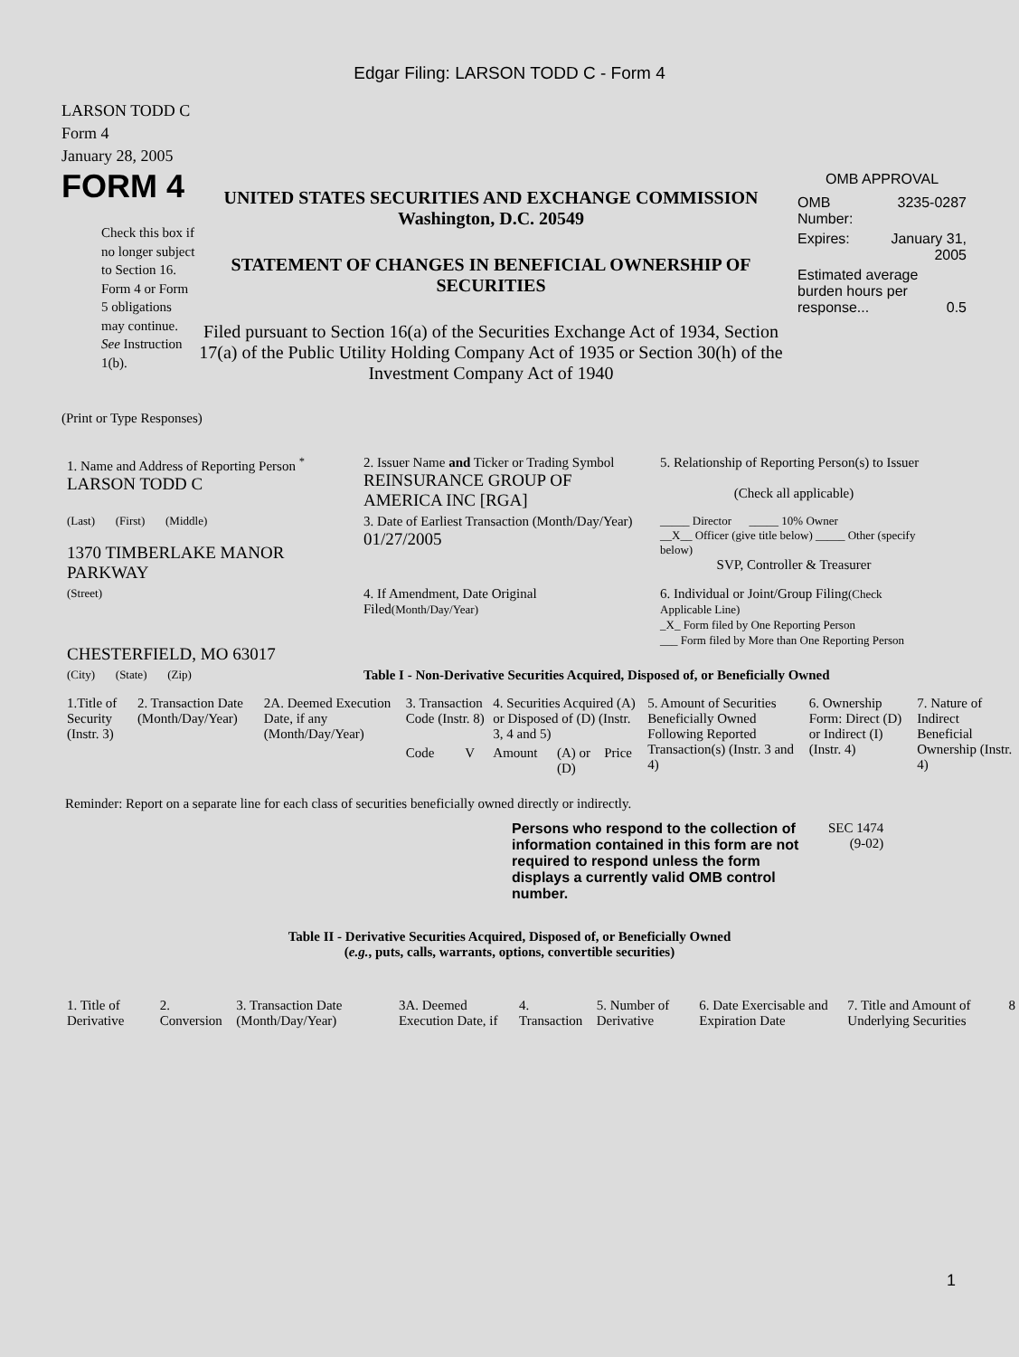Edgar Filing: LARSON TODD C - Form 4
LARSON TODD C
Form 4
January 28, 2005
FORM 4
Check this box if no longer subject to Section 16. Form 4 or Form 5 obligations may continue. See Instruction 1(b).
UNITED STATES SECURITIES AND EXCHANGE COMMISSION
Washington, D.C. 20549
STATEMENT OF CHANGES IN BENEFICIAL OWNERSHIP OF SECURITIES
Filed pursuant to Section 16(a) of the Securities Exchange Act of 1934, Section 17(a) of the Public Utility Holding Company Act of 1935 or Section 30(h) of the Investment Company Act of 1940
OMB APPROVAL
| OMB Number: | 3235-0287 |
| Expires: | January 31, 2005 |
| Estimated average burden hours per response... 0.5 | |
(Print or Type Responses)
| 1. Name and Address of Reporting Person <sup>*</sup> LARSON TODD C | 2. Issuer Name and Ticker or Trading Symbol REINSURANCE GROUP OF AMERICA INC [RGA] | 5. Relationship of Reporting Person(s) to Issuer (Check all applicable) |
| (Last) (First) (Middle) 1370 TIMBERLAKE MANOR PARKWAY | 3. Date of Earliest Transaction (Month/Day/Year) 01/27/2005 | _____ Director _____ 10% Owner __X__ Officer (give title below) _____ Other (specify below) SVP, Controller & Treasurer |
| (Street) CHESTERFIELD, MO 63017 | 4. If Amendment, Date Original Filed (Month/Day/Year) | 6. Individual or Joint/Group Filing (Check Applicable Line) _X_ Form filed by One Reporting Person ___ Form filed by More than One Reporting Person |
| (City) (State) (Zip) | Table I - Non-Derivative Securities Acquired, Disposed of, or Beneficially Owned | |
| 1.Title of Security (Instr. 3) | 2. Transaction Date (Month/Day/Year) | 2A. Deemed Execution Date, if any (Month/Day/Year) | 3. Transaction Code (Instr. 8) | | 4. Securities Acquired (A) or Disposed of (D) (Instr. 3, 4 and 5) | | | 5. Amount of Securities Beneficially Owned Following Reported Transaction(s) (Instr. 3 and 4) | 6. Ownership Form: Direct (D) or Indirect (I) (Instr. 4) | 7. Nature of Indirect Beneficial Ownership (Instr. 4) |
| --- | --- | --- | --- | --- | --- | --- | --- | --- | --- | --- |
| | | | Code | V | Amount | (A) or (D) | Price | | | |
Reminder: Report on a separate line for each class of securities beneficially owned directly or indirectly.
Persons who respond to the collection of information contained in this form are not required to respond unless the form displays a currently valid OMB control number.
SEC 1474
(9-02)
Table II - Derivative Securities Acquired, Disposed of, or Beneficially Owned
(e.g., puts, calls, warrants, options, convertible securities)
| 1. Title of Derivative | 2. Conversion | 3. Transaction Date (Month/Day/Year) | 3A. Deemed Execution Date, if | 4. Transaction | 5. Number of Derivative | 6. Date Exercisable and Expiration Date | 7. Title and Amount of Underlying Securities | 8 |
| --- | --- | --- | --- | --- | --- | --- | --- | --- |
1